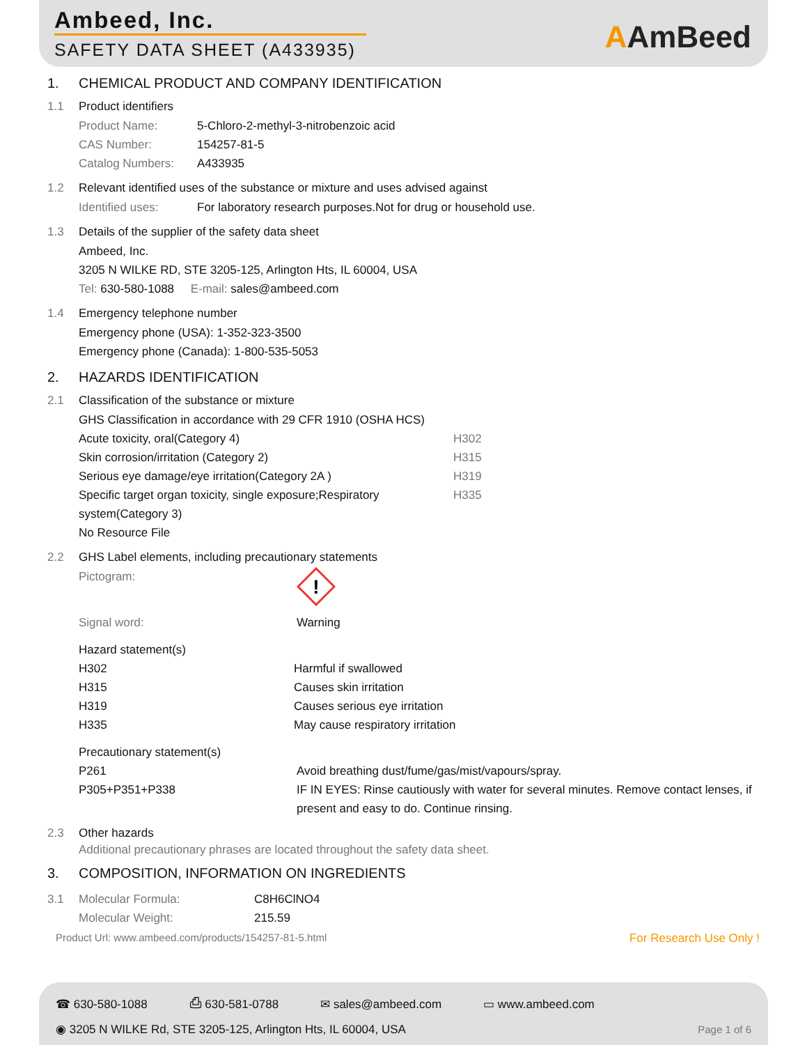Ambeed, Inc.
SAFETY DATA SHEET (A433935) AAmBeed
1. CHEMICAL PRODUCT AND COMPANY IDENTIFICATION
1.1 Product identifiers
Product Name: 5-Chloro-2-methyl-3-nitrobenzoic acid
CAS Number: 154257-81-5
Catalog Numbers: A433935
1.2 Relevant identified uses of the substance or mixture and uses advised against
Identified uses: For laboratory research purposes.Not for drug or household use.
1.3 Details of the supplier of the safety data sheet
Ambeed, Inc.
3205 N WILKE RD, STE 3205-125, Arlington Hts, IL 60004, USA
Tel: 630-580-1088 E-mail: sales@ambeed.com
1.4 Emergency telephone number
Emergency phone (USA): 1-352-323-3500
Emergency phone (Canada): 1-800-535-5053
2. HAZARDS IDENTIFICATION
2.1 Classification of the substance or mixture
GHS Classification in accordance with 29 CFR 1910 (OSHA HCS)
Acute toxicity, oral(Category 4) H302
Skin corrosion/irritation (Category 2) H315
Serious eye damage/eye irritation(Category 2A ) H319
Specific target organ toxicity, single exposure;Respiratory system(Category 3) H335
No Resource File
2.2 GHS Label elements, including precautionary statements
Pictogram:
!
Signal word: Warning
Hazard statement(s)
H302 Harmful if swallowed
H315 Causes skin irritation
H319 Causes serious eye irritation
H335 May cause respiratory irritation
Precautionary statement(s)
P261 Avoid breathing dust/fume/gas/mist/vapours/spray.
P305+P351+P338 IF IN EYES: Rinse cautiously with water for several minutes. Remove contact lenses, if present and easy to do. Continue rinsing.
2.3 Other hazards
Additional precautionary phrases are located throughout the safety data sheet.
3. COMPOSITION, INFORMATION ON INGREDIENTS
3.1 Molecular Formula: C8H6ClNO4
Molecular Weight: 215.59
Product Url: www.ambeed.com/products/154257-81-5.html For Research Use Only !
☎ 630-580-1088 ⎙ 630-581-0788 ✉ sales@ambeed.com ▭ www.ambeed.com
◉ 3205 N WILKE Rd, STE 3205-125, Arlington Hts, IL 60004, USA Page 1 of 6